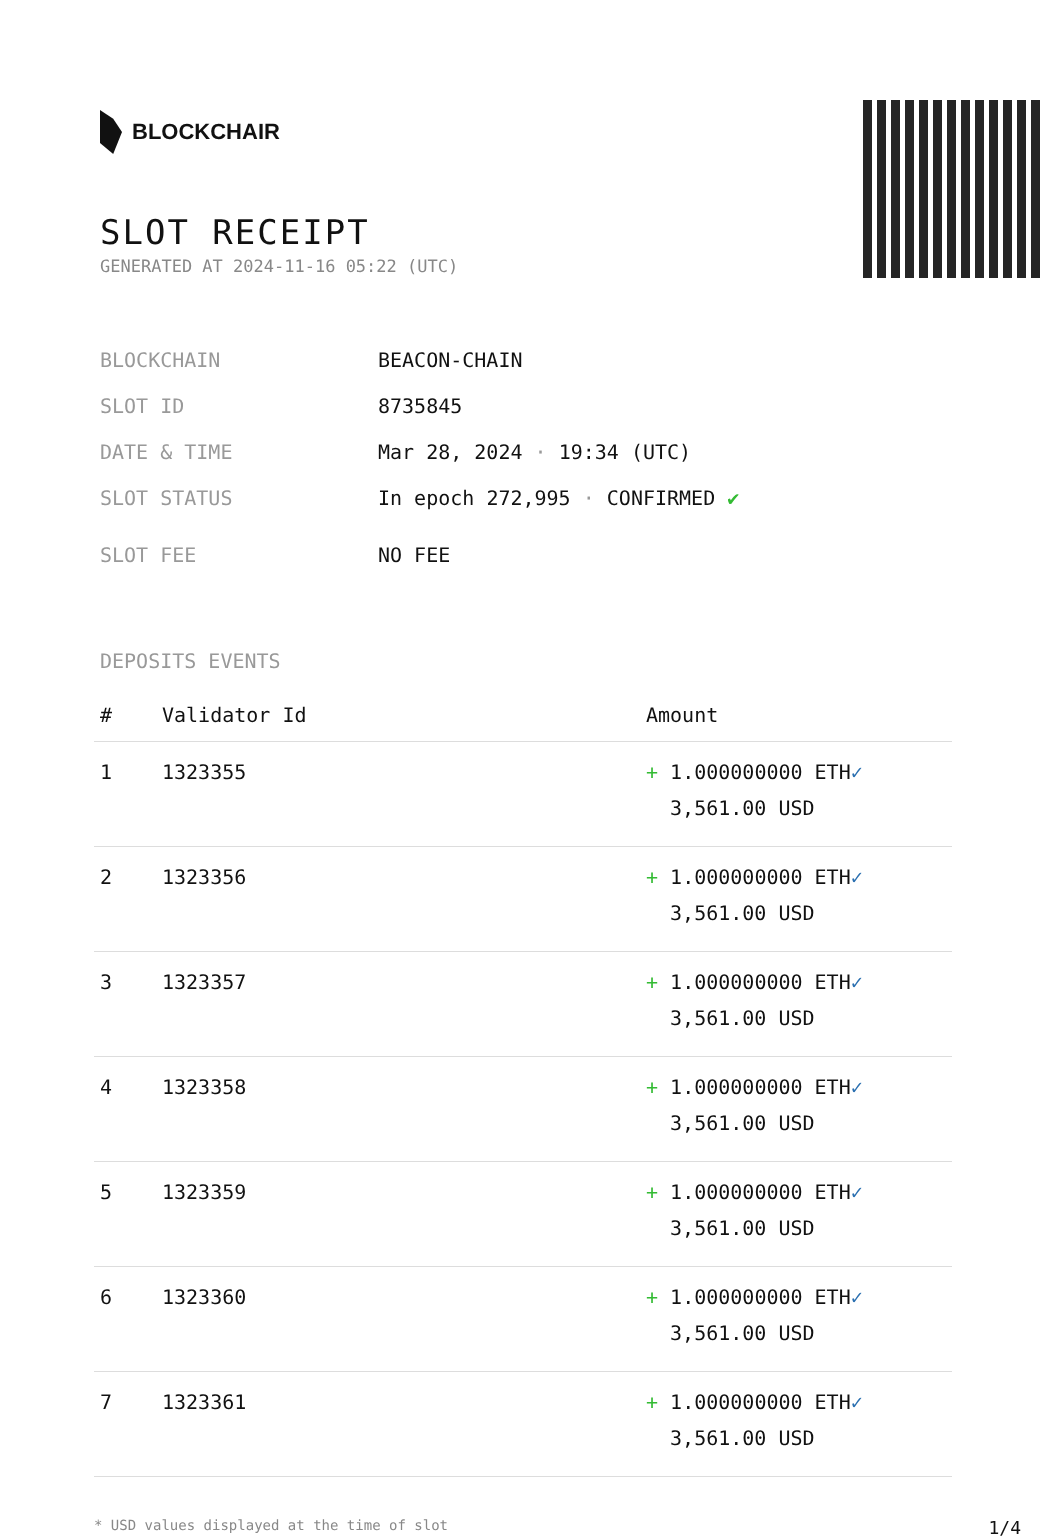BLOCKCHAIR
SLOT RECEIPT
GENERATED AT 2024-11-16 05:22 (UTC)
BLOCKCHAIN BEACON-CHAIN
SLOT ID 8735845
DATE & TIME Mar 28, 2024 · 19:34 (UTC)
SLOT STATUS In epoch 272,995 · CONFIRMED ✔
SLOT FEE NO FEE
DEPOSITS EVENTS
| # | Validator Id | Amount |
| --- | --- | --- |
| 1 | 1323355 | + 1.000000000 ETH ✓ 3,561.00 USD |
| 2 | 1323356 | + 1.000000000 ETH ✓ 3,561.00 USD |
| 3 | 1323357 | + 1.000000000 ETH ✓ 3,561.00 USD |
| 4 | 1323358 | + 1.000000000 ETH ✓ 3,561.00 USD |
| 5 | 1323359 | + 1.000000000 ETH ✓ 3,561.00 USD |
| 6 | 1323360 | + 1.000000000 ETH ✓ 3,561.00 USD |
| 7 | 1323361 | + 1.000000000 ETH ✓ 3,561.00 USD |
* USD values displayed at the time of slot 1/4